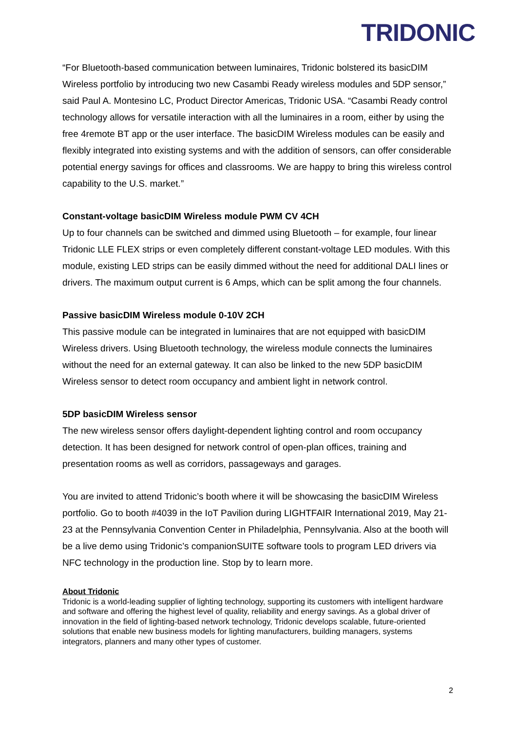TRIDONIC
“For Bluetooth-based communication between luminaires, Tridonic bolstered its basicDIM Wireless portfolio by introducing two new Casambi Ready wireless modules and 5DP sensor,” said Paul A. Montesino LC, Product Director Americas, Tridonic USA. “Casambi Ready control technology allows for versatile interaction with all the luminaires in a room, either by using the free 4remote BT app or the user interface. The basicDIM Wireless modules can be easily and flexibly integrated into existing systems and with the addition of sensors, can offer considerable potential energy savings for offices and classrooms. We are happy to bring this wireless control capability to the U.S. market.”
Constant-voltage basicDIM Wireless module PWM CV 4CH
Up to four channels can be switched and dimmed using Bluetooth – for example, four linear Tridonic LLE FLEX strips or even completely different constant-voltage LED modules. With this module, existing LED strips can be easily dimmed without the need for additional DALI lines or drivers. The maximum output current is 6 Amps, which can be split among the four channels.
Passive basicDIM Wireless module 0-10V 2CH
This passive module can be integrated in luminaires that are not equipped with basicDIM Wireless drivers. Using Bluetooth technology, the wireless module connects the luminaires without the need for an external gateway. It can also be linked to the new 5DP basicDIM Wireless sensor to detect room occupancy and ambient light in network control.
5DP basicDIM Wireless sensor
The new wireless sensor offers daylight-dependent lighting control and room occupancy detection. It has been designed for network control of open-plan offices, training and presentation rooms as well as corridors, passageways and garages.
You are invited to attend Tridonic’s booth where it will be showcasing the basicDIM Wireless portfolio. Go to booth #4039 in the IoT Pavilion during LIGHTFAIR International 2019, May 21-23 at the Pennsylvania Convention Center in Philadelphia, Pennsylvania. Also at the booth will be a live demo using Tridonic’s companionSUITE software tools to program LED drivers via NFC technology in the production line. Stop by to learn more.
About Tridonic
Tridonic is a world-leading supplier of lighting technology, supporting its customers with intelligent hardware and software and offering the highest level of quality, reliability and energy savings. As a global driver of innovation in the field of lighting-based network technology, Tridonic develops scalable, future-oriented solutions that enable new business models for lighting manufacturers, building managers, systems integrators, planners and many other types of customer.
2